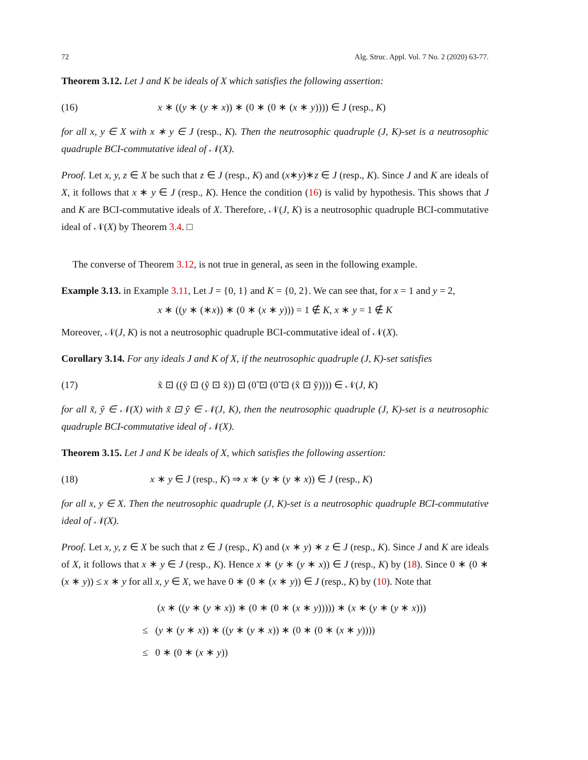72 Alg. Struc. Appl. Vol. 7 No. 2 (2020) 63-77.
Theorem 3.12. Let J and K be ideals of X which satisfies the following assertion:
(16) x ∗ ((y ∗ (y ∗ x)) ∗ (0 ∗ (0 ∗ (x ∗ y)))) ∈ J (resp., K)
for all x, y ∈ X with x ∗ y ∈ J (resp., K). Then the neutrosophic quadruple (J, K)-set is a neutrosophic quadruple BCI-commutative ideal of 𝒩(X).
Proof. Let x, y, z ∈ X be such that z ∈ J (resp., K) and (x∗y)∗z ∈ J (resp., K). Since J and K are ideals of X, it follows that x ∗ y ∈ J (resp., K). Hence the condition (16) is valid by hypothesis. This shows that J and K are BCI-commutative ideals of X. Therefore, 𝒩(J, K) is a neutrosophic quadruple BCI-commutative ideal of 𝒩(X) by Theorem 3.4. □
The converse of Theorem 3.12, is not true in general, as seen in the following example.
Example 3.13. in Example 3.11, Let J = {0, 1} and K = {0, 2}. We can see that, for x = 1 and y = 2,
x ∗ ((y ∗ (∗x)) ∗ (0 ∗ (x ∗ y))) = 1 ∉ K, x ∗ y = 1 ∉ K
Moreover, 𝒩(J, K) is not a neutrosophic quadruple BCI-commutative ideal of 𝒩(X).
Corollary 3.14. For any ideals J and K of X, if the neutrosophic quadruple (J, K)-set satisfies
(17) x̃ ⊡ ((ỹ ⊡ (ỹ ⊡ x̃)) ⊡ (0̃ ⊡ (0̃ ⊡ (x̃ ⊡ ỹ)))) ∈ 𝒩(J, K)
for all x̃, ỹ ∈ 𝒩(X) with x̃ ⊡ ỹ ∈ 𝒩(J, K), then the neutrosophic quadruple (J, K)-set is a neutrosophic quadruple BCI-commutative ideal of 𝒩(X).
Theorem 3.15. Let J and K be ideals of X, which satisfies the following assertion:
(18) x ∗ y ∈ J (resp., K) ⇒ x ∗ (y ∗ (y ∗ x)) ∈ J (resp., K)
for all x, y ∈ X. Then the neutrosophic quadruple (J, K)-set is a neutrosophic quadruple BCI-commutative ideal of 𝒩(X).
Proof. Let x, y, z ∈ X be such that z ∈ J (resp., K) and (x ∗ y) ∗ z ∈ J (resp., K). Since J and K are ideals of X, it follows that x ∗ y ∈ J (resp., K). Hence x ∗ (y ∗ (y ∗ x)) ∈ J (resp., K) by (18). Since 0 ∗ (0 ∗ (x ∗ y)) ≤ x ∗ y for all x, y ∈ X, we have 0 ∗ (0 ∗ (x ∗ y)) ∈ J (resp., K) by (10). Note that
(x ∗ ((y ∗ (y ∗ x)) ∗ (0 ∗ (0 ∗ (x ∗ y))))) ∗ (x ∗ (y ∗ (y ∗ x)))
≤ (y ∗ (y ∗ x)) ∗ ((y ∗ (y ∗ x)) ∗ (0 ∗ (0 ∗ (x ∗ y))))
≤ 0 ∗ (0 ∗ (x ∗ y))